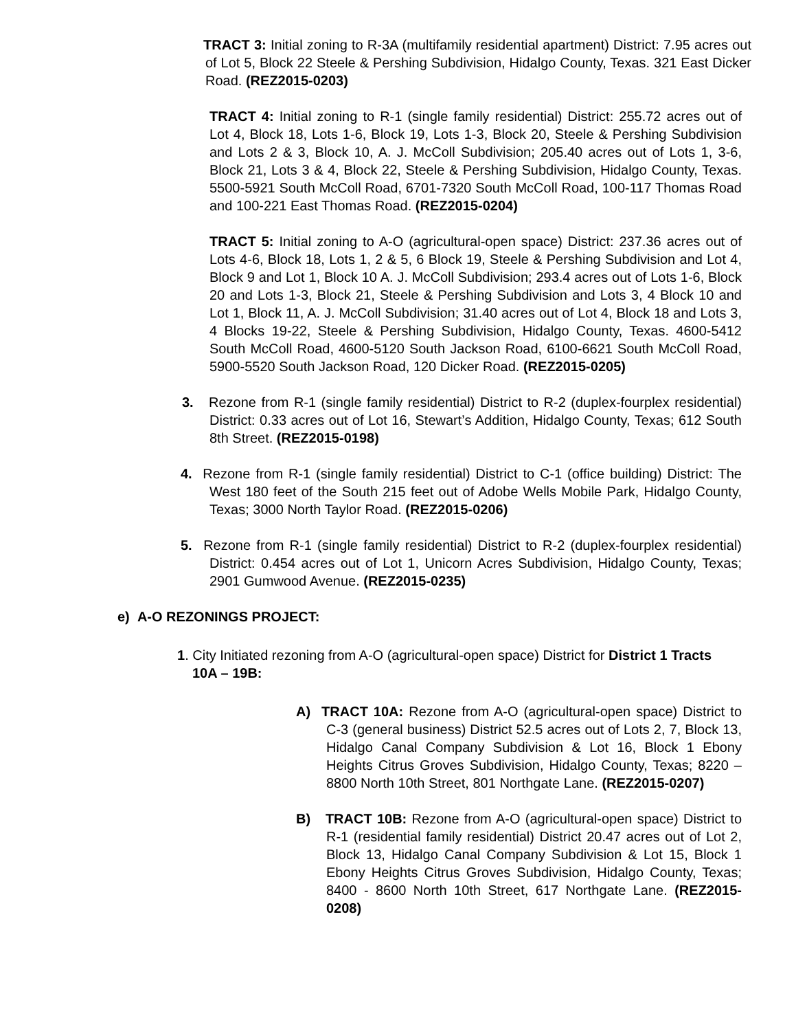TRACT 3: Initial zoning to R-3A (multifamily residential apartment) District: 7.95 acres out of Lot 5, Block 22 Steele & Pershing Subdivision, Hidalgo County, Texas. 321 East Dicker Road. (REZ2015-0203)
TRACT 4: Initial zoning to R-1 (single family residential) District: 255.72 acres out of Lot 4, Block 18, Lots 1-6, Block 19, Lots 1-3, Block 20, Steele & Pershing Subdivision and Lots 2 & 3, Block 10, A. J. McColl Subdivision; 205.40 acres out of Lots 1, 3-6, Block 21, Lots 3 & 4, Block 22, Steele & Pershing Subdivision, Hidalgo County, Texas. 5500-5921 South McColl Road, 6701-7320 South McColl Road, 100-117 Thomas Road and 100-221 East Thomas Road. (REZ2015-0204)
TRACT 5: Initial zoning to A-O (agricultural-open space) District: 237.36 acres out of Lots 4-6, Block 18, Lots 1, 2 & 5, 6 Block 19, Steele & Pershing Subdivision and Lot 4, Block 9 and Lot 1, Block 10 A. J. McColl Subdivision; 293.4 acres out of Lots 1-6, Block 20 and Lots 1-3, Block 21, Steele & Pershing Subdivision and Lots 3, 4 Block 10 and Lot 1, Block 11, A. J. McColl Subdivision; 31.40 acres out of Lot 4, Block 18 and Lots 3, 4 Blocks 19-22, Steele & Pershing Subdivision, Hidalgo County, Texas. 4600-5412 South McColl Road, 4600-5120 South Jackson Road, 6100-6621 South McColl Road, 5900-5520 South Jackson Road, 120 Dicker Road. (REZ2015-0205)
3. Rezone from R-1 (single family residential) District to R-2 (duplex-fourplex residential) District: 0.33 acres out of Lot 16, Stewart’s Addition, Hidalgo County, Texas; 612 South 8th Street. (REZ2015-0198)
4. Rezone from R-1 (single family residential) District to C-1 (office building) District: The West 180 feet of the South 215 feet out of Adobe Wells Mobile Park, Hidalgo County, Texas; 3000 North Taylor Road. (REZ2015-0206)
5. Rezone from R-1 (single family residential) District to R-2 (duplex-fourplex residential) District: 0.454 acres out of Lot 1, Unicorn Acres Subdivision, Hidalgo County, Texas; 2901 Gumwood Avenue. (REZ2015-0235)
e) A-O REZONINGS PROJECT:
1. City Initiated rezoning from A-O (agricultural-open space) District for District 1 Tracts 10A – 19B:
A) TRACT 10A: Rezone from A-O (agricultural-open space) District to C-3 (general business) District 52.5 acres out of Lots 2, 7, Block 13, Hidalgo Canal Company Subdivision & Lot 16, Block 1 Ebony Heights Citrus Groves Subdivision, Hidalgo County, Texas; 8220 – 8800 North 10th Street, 801 Northgate Lane. (REZ2015-0207)
B) TRACT 10B: Rezone from A-O (agricultural-open space) District to R-1 (residential family residential) District 20.47 acres out of Lot 2, Block 13, Hidalgo Canal Company Subdivision & Lot 15, Block 1 Ebony Heights Citrus Groves Subdivision, Hidalgo County, Texas; 8400 - 8600 North 10th Street, 617 Northgate Lane. (REZ2015-0208)